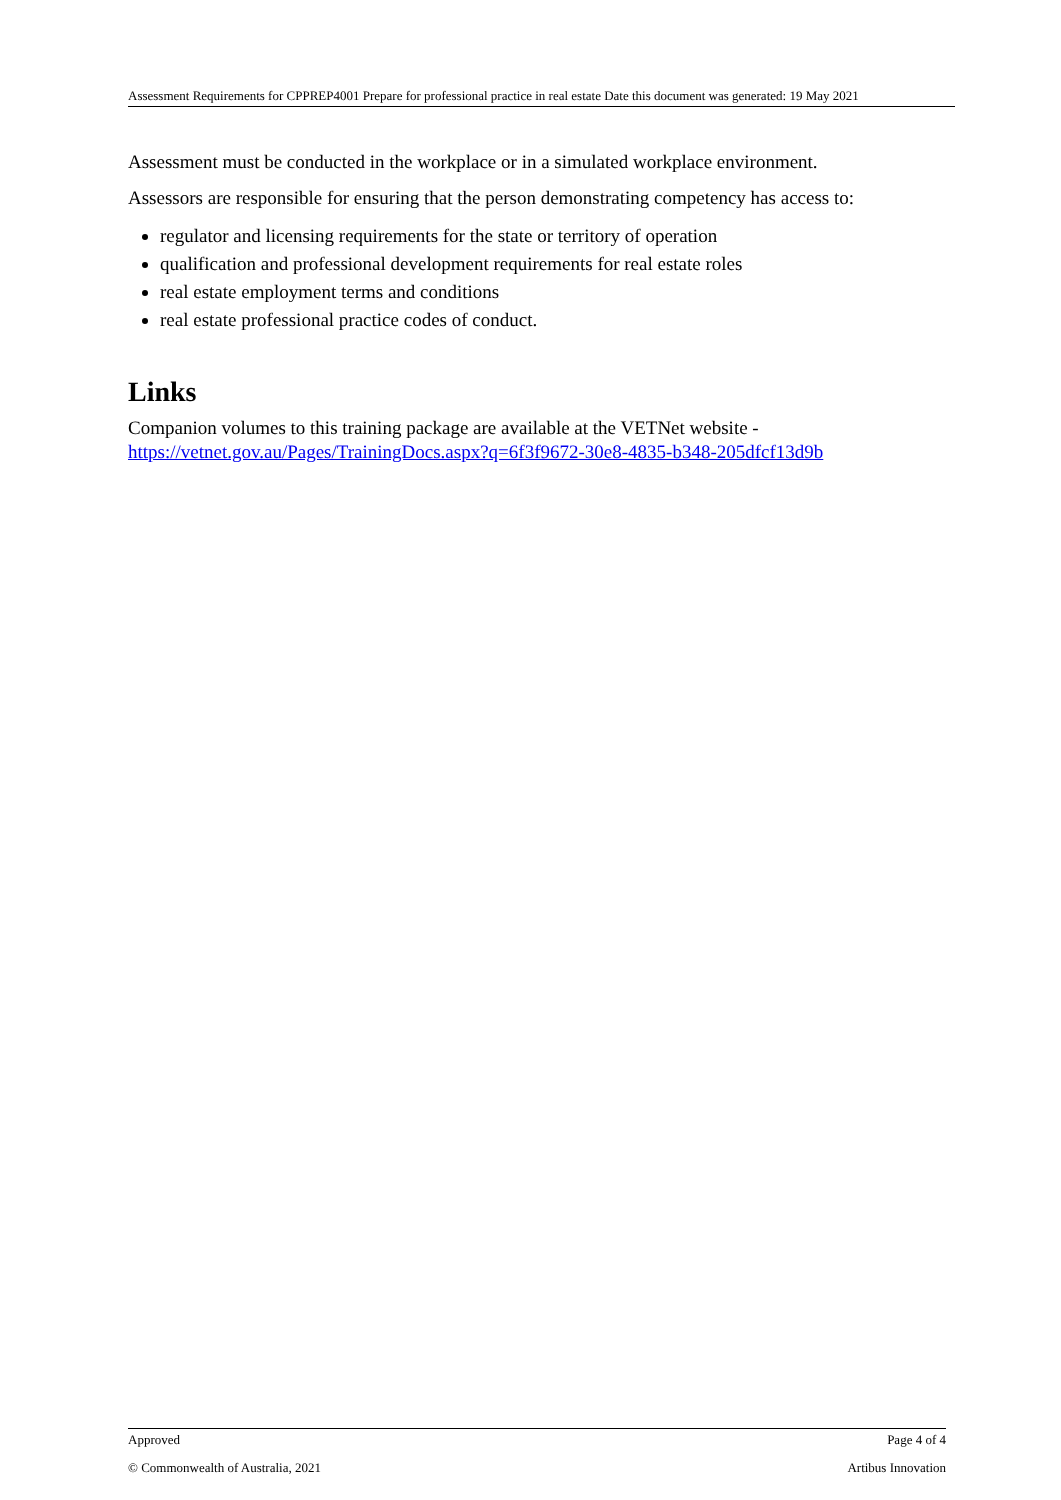Assessment Requirements for CPPREP4001 Prepare for professional practice in real estate Date this document was generated: 19 May 2021
Assessment must be conducted in the workplace or in a simulated workplace environment.
Assessors are responsible for ensuring that the person demonstrating competency has access to:
regulator and licensing requirements for the state or territory of operation
qualification and professional development requirements for real estate roles
real estate employment terms and conditions
real estate professional practice codes of conduct.
Links
Companion volumes to this training package are available at the VETNet website - https://vetnet.gov.au/Pages/TrainingDocs.aspx?q=6f3f9672-30e8-4835-b348-205dfcf13d9b
Approved Page 4 of 4
© Commonwealth of Australia, 2021 Artibus Innovation